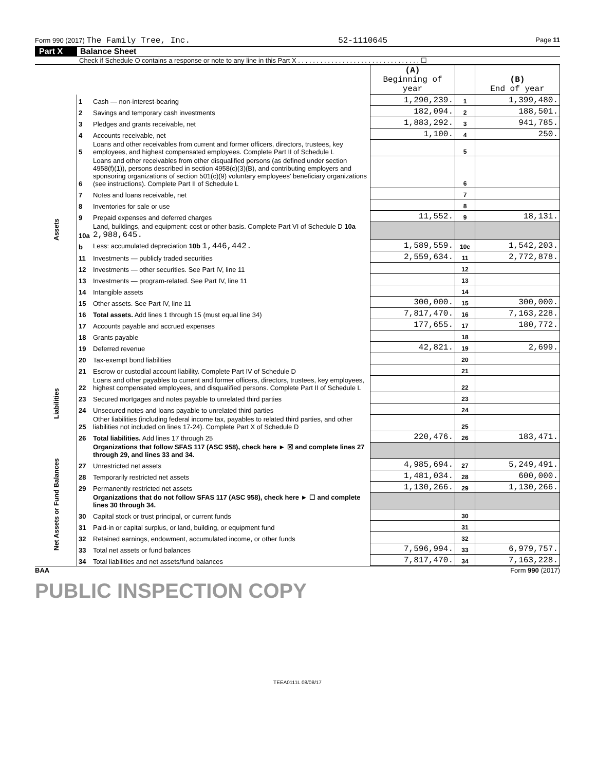Form 990 (2017) The Family Tree, Inc. 52-1110645 Page 11
Part X Balance Sheet
Check if Schedule O contains a response or note to any line in this Part X . . . . . . . . . . . . . . . . . . . . . . . . . . . . . . . . . ☐
| | | | (A) Beginning of year | | (B) End of year |
| Assets | 1 | Cash — non-interest-bearing | 1,290,239. | 1 | 1,399,480. |
| | 2 | Savings and temporary cash investments | 182,094. | 2 | 188,501. |
| | 3 | Pledges and grants receivable, net | 1,883,292. | 3 | 941,785. |
| | 4 | Accounts receivable, net | 1,100. | 4 | 250. |
| | 5 | Loans and other receivables from current and former officers, directors, trustees, key employees, and highest compensated employees. Complete Part II of Schedule L | | 5 | |
| | 6 | Loans and other receivables from other disqualified persons (as defined under section 4958(f)(1)), persons described in section 4958(c)(3)(B), and contributing employers and sponsoring organizations of section 501(c)(9) voluntary employees' beneficiary organizations (see instructions). Complete Part II of Schedule L | | 6 | |
| | 7 | Notes and loans receivable, net | | 7 | |
| | 8 | Inventories for sale or use | | 8 | |
| | 9 | Prepaid expenses and deferred charges | 11,552. | 9 | 18,131. |
| | 10a | Land, buildings, and equipment: cost or other basis. Complete Part VI of Schedule D 10a 2,988,645. | | | |
| | b | Less: accumulated depreciation 10b 1,446,442. | 1,589,559. | 10c | 1,542,203. |
| | 11 | Investments — publicly traded securities | 2,559,634. | 11 | 2,772,878. |
| | 12 | Investments — other securities. See Part IV, line 11 | | 12 | |
| | 13 | Investments — program-related. See Part IV, line 11 | | 13 | |
| | 14 | Intangible assets | | 14 | |
| | 15 | Other assets. See Part IV, line 11 | 300,000. | 15 | 300,000. |
| | 16 | Total assets. Add lines 1 through 15 (must equal line 34) | 7,817,470. | 16 | 7,163,228. |
| | 17 | Accounts payable and accrued expenses | 177,655. | 17 | 180,772. |
| | 18 | Grants payable | | 18 | |
| | 19 | Deferred revenue | 42,821. | 19 | 2,699. |
| | 20 | Tax-exempt bond liabilities | | 20 | |
| Liabilities | 21 | Escrow or custodial account liability. Complete Part IV of Schedule D | | 21 | |
| | 22 | Loans and other payables to current and former officers, directors, trustees, key employees, highest compensated employees, and disqualified persons. Complete Part II of Schedule L | | 22 | |
| | 23 | Secured mortgages and notes payable to unrelated third parties | | 23 | |
| | 24 | Unsecured notes and loans payable to unrelated third parties | | 24 | |
| | 25 | Other liabilities (including federal income tax, payables to related third parties, and other liabilities not included on lines 17-24). Complete Part X of Schedule D | | 25 | |
| | 26 | Total liabilities. Add lines 17 through 25 | 220,476. | 26 | 183,471. |
| Net Assets or Fund Balances | | Organizations that follow SFAS 117 (ASC 958), check here ► ☒ and complete lines 27 through 29, and lines 33 and 34. | | | |
| | 27 | Unrestricted net assets | 4,985,694. | 27 | 5,249,491. |
| | 28 | Temporarily restricted net assets | 1,481,034. | 28 | 600,000. |
| | 29 | Permanently restricted net assets | 1,130,266. | 29 | 1,130,266. |
| | | Organizations that do not follow SFAS 117 (ASC 958), check here ► ☐ and complete lines 30 through 34. | | | |
| | 30 | Capital stock or trust principal, or current funds | | 30 | |
| | 31 | Paid-in or capital surplus, or land, building, or equipment fund | | 31 | |
| | 32 | Retained earnings, endowment, accumulated income, or other funds | | 32 | |
| | 33 | Total net assets or fund balances | 7,596,994. | 33 | 6,979,757. |
| | 34 | Total liabilities and net assets/fund balances | 7,817,470. | 34 | 7,163,228. |
BAA Form 990 (2017)
PUBLIC INSPECTION COPY
TEEA0111L 08/08/17